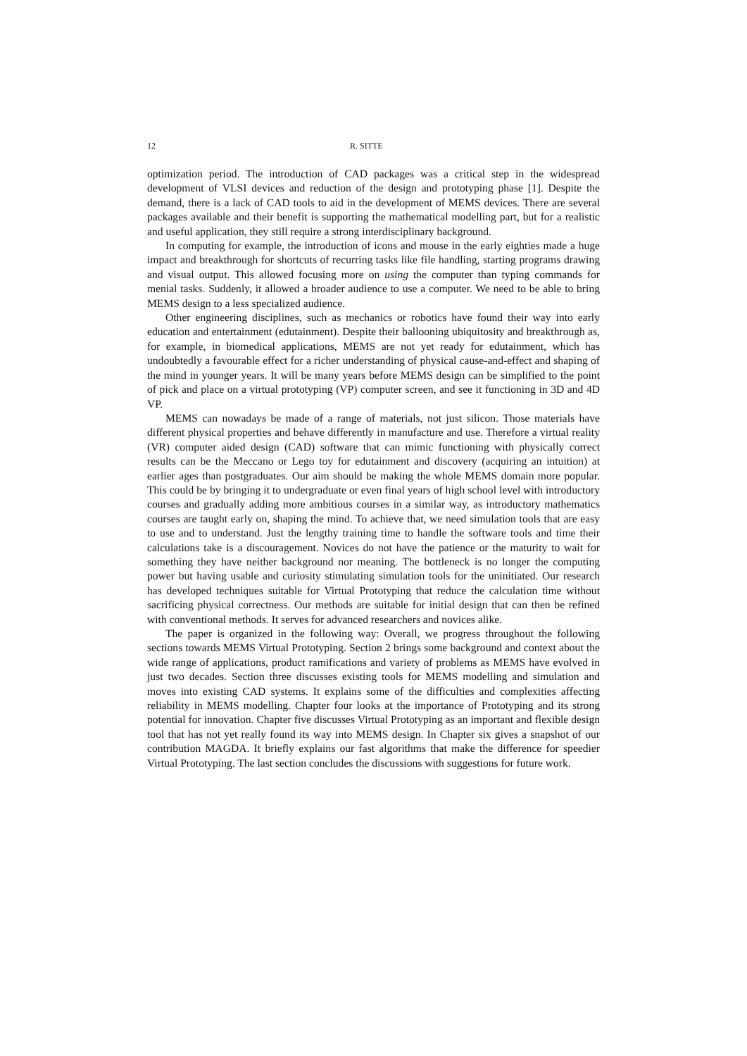12 R. SITTE
optimization period. The introduction of CAD packages was a critical step in the widespread development of VLSI devices and reduction of the design and prototyping phase [1]. Despite the demand, there is a lack of CAD tools to aid in the development of MEMS devices. There are several packages available and their benefit is supporting the mathematical modelling part, but for a realistic and useful application, they still require a strong interdisciplinary background.
In computing for example, the introduction of icons and mouse in the early eighties made a huge impact and breakthrough for shortcuts of recurring tasks like file handling, starting programs drawing and visual output. This allowed focusing more on using the computer than typing commands for menial tasks. Suddenly, it allowed a broader audience to use a computer. We need to be able to bring MEMS design to a less specialized audience.
Other engineering disciplines, such as mechanics or robotics have found their way into early education and entertainment (edutainment). Despite their ballooning ubiquitosity and breakthrough as, for example, in biomedical applications, MEMS are not yet ready for edutainment, which has undoubtedly a favourable effect for a richer understanding of physical cause-and-effect and shaping of the mind in younger years. It will be many years before MEMS design can be simplified to the point of pick and place on a virtual prototyping (VP) computer screen, and see it functioning in 3D and 4D VP.
MEMS can nowadays be made of a range of materials, not just silicon. Those materials have different physical properties and behave differently in manufacture and use. Therefore a virtual reality (VR) computer aided design (CAD) software that can mimic functioning with physically correct results can be the Meccano or Lego toy for edutainment and discovery (acquiring an intuition) at earlier ages than postgraduates. Our aim should be making the whole MEMS domain more popular. This could be by bringing it to undergraduate or even final years of high school level with introductory courses and gradually adding more ambitious courses in a similar way, as introductory mathematics courses are taught early on, shaping the mind. To achieve that, we need simulation tools that are easy to use and to understand. Just the lengthy training time to handle the software tools and time their calculations take is a discouragement. Novices do not have the patience or the maturity to wait for something they have neither background nor meaning. The bottleneck is no longer the computing power but having usable and curiosity stimulating simulation tools for the uninitiated. Our research has developed techniques suitable for Virtual Prototyping that reduce the calculation time without sacrificing physical correctness. Our methods are suitable for initial design that can then be refined with conventional methods. It serves for advanced researchers and novices alike.
The paper is organized in the following way: Overall, we progress throughout the following sections towards MEMS Virtual Prototyping. Section 2 brings some background and context about the wide range of applications, product ramifications and variety of problems as MEMS have evolved in just two decades. Section three discusses existing tools for MEMS modelling and simulation and moves into existing CAD systems. It explains some of the difficulties and complexities affecting reliability in MEMS modelling. Chapter four looks at the importance of Prototyping and its strong potential for innovation. Chapter five discusses Virtual Prototyping as an important and flexible design tool that has not yet really found its way into MEMS design. In Chapter six gives a snapshot of our contribution MAGDA. It briefly explains our fast algorithms that make the difference for speedier Virtual Prototyping. The last section concludes the discussions with suggestions for future work.